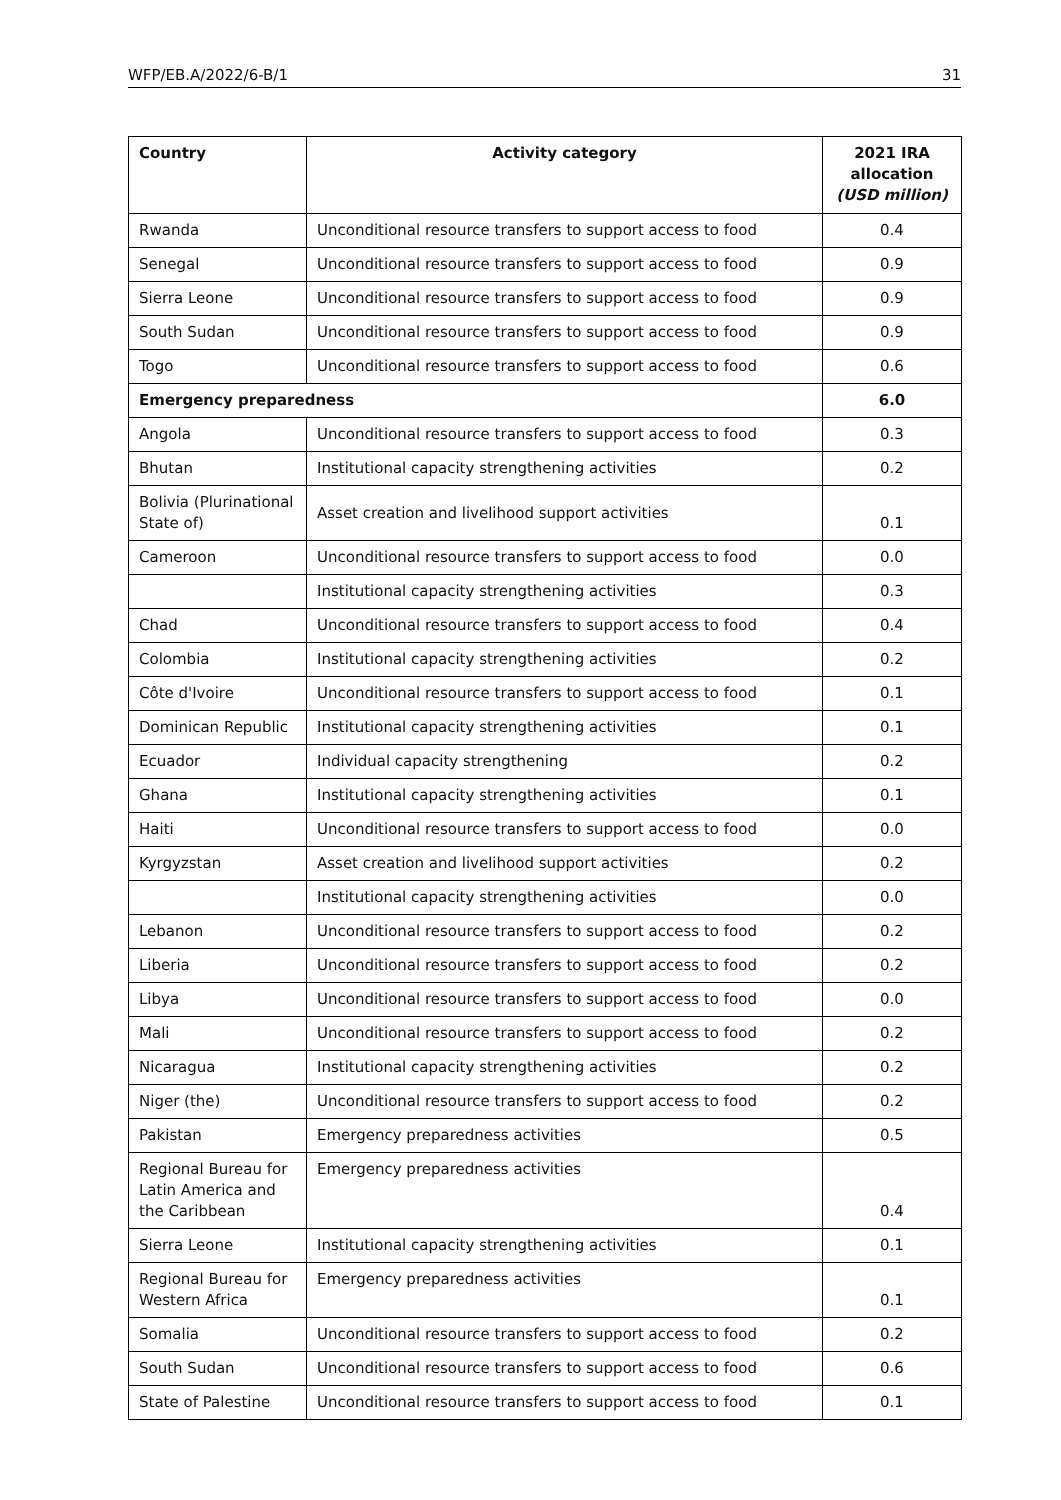WFP/EB.A/2022/6-B/1 31
| Country | Activity category | 2021 IRA allocation (USD million) |
| --- | --- | --- |
| Rwanda | Unconditional resource transfers to support access to food | 0.4 |
| Senegal | Unconditional resource transfers to support access to food | 0.9 |
| Sierra Leone | Unconditional resource transfers to support access to food | 0.9 |
| South Sudan | Unconditional resource transfers to support access to food | 0.9 |
| Togo | Unconditional resource transfers to support access to food | 0.6 |
| Emergency preparedness | | 6.0 |
| Angola | Unconditional resource transfers to support access to food | 0.3 |
| Bhutan | Institutional capacity strengthening activities | 0.2 |
| Bolivia (Plurinational State of) | Asset creation and livelihood support activities | 0.1 |
| Cameroon | Unconditional resource transfers to support access to food | 0.0 |
| | Institutional capacity strengthening activities | 0.3 |
| Chad | Unconditional resource transfers to support access to food | 0.4 |
| Colombia | Institutional capacity strengthening activities | 0.2 |
| Côte d'Ivoire | Unconditional resource transfers to support access to food | 0.1 |
| Dominican Republic | Institutional capacity strengthening activities | 0.1 |
| Ecuador | Individual capacity strengthening | 0.2 |
| Ghana | Institutional capacity strengthening activities | 0.1 |
| Haiti | Unconditional resource transfers to support access to food | 0.0 |
| Kyrgyzstan | Asset creation and livelihood support activities | 0.2 |
| | Institutional capacity strengthening activities | 0.0 |
| Lebanon | Unconditional resource transfers to support access to food | 0.2 |
| Liberia | Unconditional resource transfers to support access to food | 0.2 |
| Libya | Unconditional resource transfers to support access to food | 0.0 |
| Mali | Unconditional resource transfers to support access to food | 0.2 |
| Nicaragua | Institutional capacity strengthening activities | 0.2 |
| Niger (the) | Unconditional resource transfers to support access to food | 0.2 |
| Pakistan | Emergency preparedness activities | 0.5 |
| Regional Bureau for Latin America and the Caribbean | Emergency preparedness activities | 0.4 |
| Sierra Leone | Institutional capacity strengthening activities | 0.1 |
| Regional Bureau for Western Africa | Emergency preparedness activities | 0.1 |
| Somalia | Unconditional resource transfers to support access to food | 0.2 |
| South Sudan | Unconditional resource transfers to support access to food | 0.6 |
| State of Palestine | Unconditional resource transfers to support access to food | 0.1 |